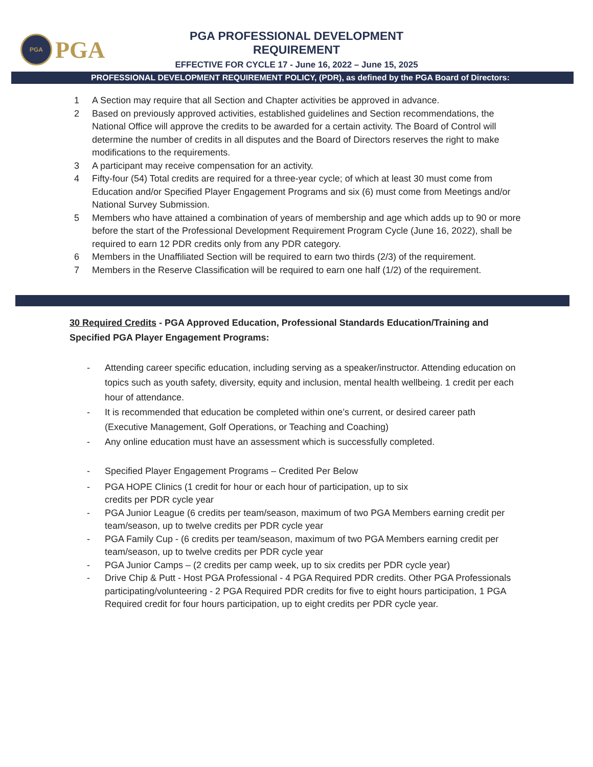PGA
PGA
PGA PROFESSIONAL DEVELOPMENT REQUIREMENT
EFFECTIVE FOR CYCLE 17 - June 16, 2022 – June 15, 2025
PROFESSIONAL DEVELOPMENT REQUIREMENT POLICY, (PDR), as defined by the PGA Board of Directors:
1 A Section may require that all Section and Chapter activities be approved in advance.
2 Based on previously approved activities, established guidelines and Section recommendations, the National Office will approve the credits to be awarded for a certain activity. The Board of Control will determine the number of credits in all disputes and the Board of Directors reserves the right to make modifications to the requirements.
3 A participant may receive compensation for an activity.
4 Fifty-four (54) Total credits are required for a three-year cycle; of which at least 30 must come from Education and/or Specified Player Engagement Programs and six (6) must come from Meetings and/or National Survey Submission.
5 Members who have attained a combination of years of membership and age which adds up to 90 or more before the start of the Professional Development Requirement Program Cycle (June 16, 2022), shall be required to earn 12 PDR credits only from any PDR category.
6 Members in the Unaffiliated Section will be required to earn two thirds (2/3) of the requirement.
7 Members in the Reserve Classification will be required to earn one half (1/2) of the requirement.
30 Required Credits - PGA Approved Education, Professional Standards Education/Training and Specified PGA Player Engagement Programs:
- Attending career specific education, including serving as a speaker/instructor. Attending education on topics such as youth safety, diversity, equity and inclusion, mental health wellbeing. 1 credit per each hour of attendance.
- It is recommended that education be completed within one’s current, or desired career path (Executive Management, Golf Operations, or Teaching and Coaching)
- Any online education must have an assessment which is successfully completed.
- Specified Player Engagement Programs – Credited Per Below
- PGA HOPE Clinics (1 credit for hour or each hour of participation, up to six
credits per PDR cycle year
- PGA Junior League (6 credits per team/season, maximum of two PGA Members earning credit per team/season, up to twelve credits per PDR cycle year
- PGA Family Cup - (6 credits per team/season, maximum of two PGA Members earning credit per team/season, up to twelve credits per PDR cycle year
- PGA Junior Camps – (2 credits per camp week, up to six credits per PDR cycle year)
- Drive Chip & Putt - Host PGA Professional - 4 PGA Required PDR credits. Other PGA Professionals participating/volunteering - 2 PGA Required PDR credits for five to eight hours participation, 1 PGA Required credit for four hours participation, up to eight credits per PDR cycle year.